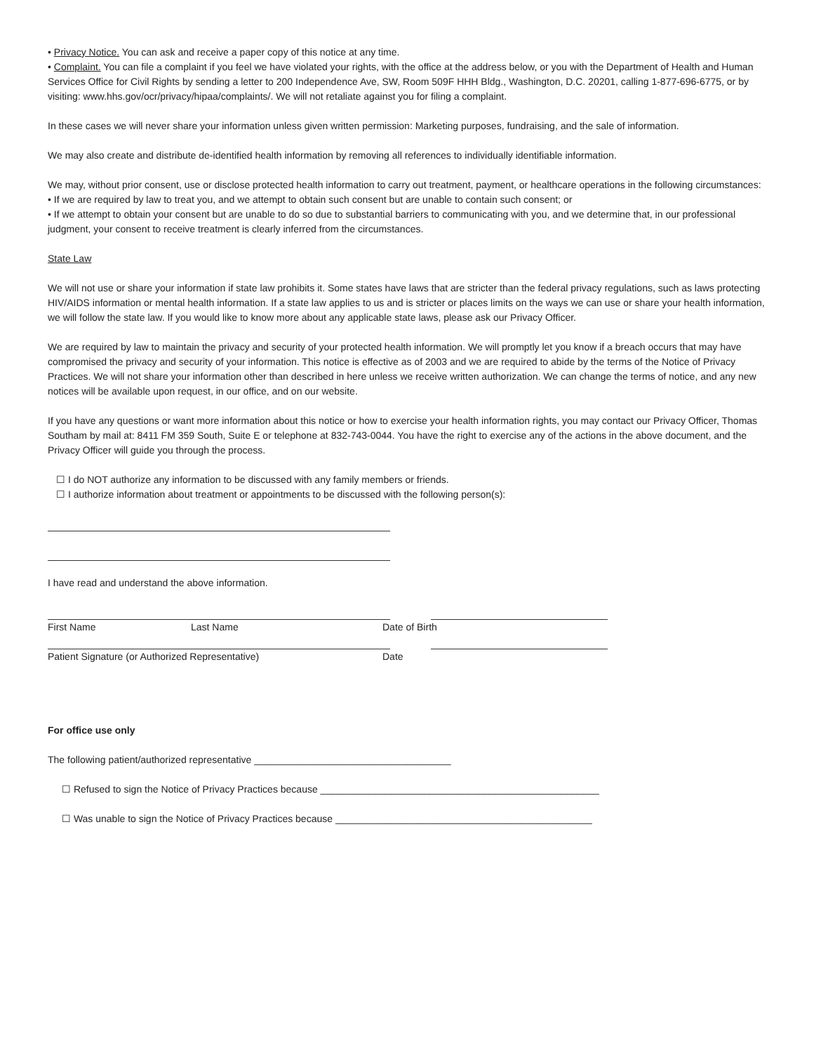• Privacy Notice. You can ask and receive a paper copy of this notice at any time.
• Complaint. You can file a complaint if you feel we have violated your rights, with the office at the address below, or you with the Department of Health and Human Services Office for Civil Rights by sending a letter to 200 Independence Ave, SW, Room 509F HHH Bldg., Washington, D.C. 20201, calling 1-877-696-6775, or by visiting: www.hhs.gov/ocr/privacy/hipaa/complaints/. We will not retaliate against you for filing a complaint.
In these cases we will never share your information unless given written permission: Marketing purposes, fundraising, and the sale of information.
We may also create and distribute de-identified health information by removing all references to individually identifiable information.
We may, without prior consent, use or disclose protected health information to carry out treatment, payment, or healthcare operations in the following circumstances:
• If we are required by law to treat you, and we attempt to obtain such consent but are unable to contain such consent; or
• If we attempt to obtain your consent but are unable to do so due to substantial barriers to communicating with you, and we determine that, in our professional judgment, your consent to receive treatment is clearly inferred from the circumstances.
State Law
We will not use or share your information if state law prohibits it. Some states have laws that are stricter than the federal privacy regulations, such as laws protecting HIV/AIDS information or mental health information. If a state law applies to us and is stricter or places limits on the ways we can use or share your health information, we will follow the state law. If you would like to know more about any applicable state laws, please ask our Privacy Officer.
We are required by law to maintain the privacy and security of your protected health information. We will promptly let you know if a breach occurs that may have compromised the privacy and security of your information. This notice is effective as of 2003 and we are required to abide by the terms of the Notice of Privacy Practices. We will not share your information other than described in here unless we receive written authorization. We can change the terms of notice, and any new notices will be available upon request, in our office, and on our website.
If you have any questions or want more information about this notice or how to exercise your health information rights, you may contact our Privacy Officer, Thomas Southam by mail at: 8411 FM 359 South, Suite E or telephone at 832-743-0044. You have the right to exercise any of the actions in the above document, and the Privacy Officer will guide you through the process.
☐ I do NOT authorize any information to be discussed with any family members or friends.
☐ I authorize information about treatment or appointments to be discussed with the following person(s):
I have read and understand the above information.
First Name Last Name Date of Birth
Patient Signature (or Authorized Representative) Date
For office use only
The following patient/authorized representative ____________________________________
☐ Refused to sign the Notice of Privacy Practices because ___________________________________________________
☐ Was unable to sign the Notice of Privacy Practices because _______________________________________________